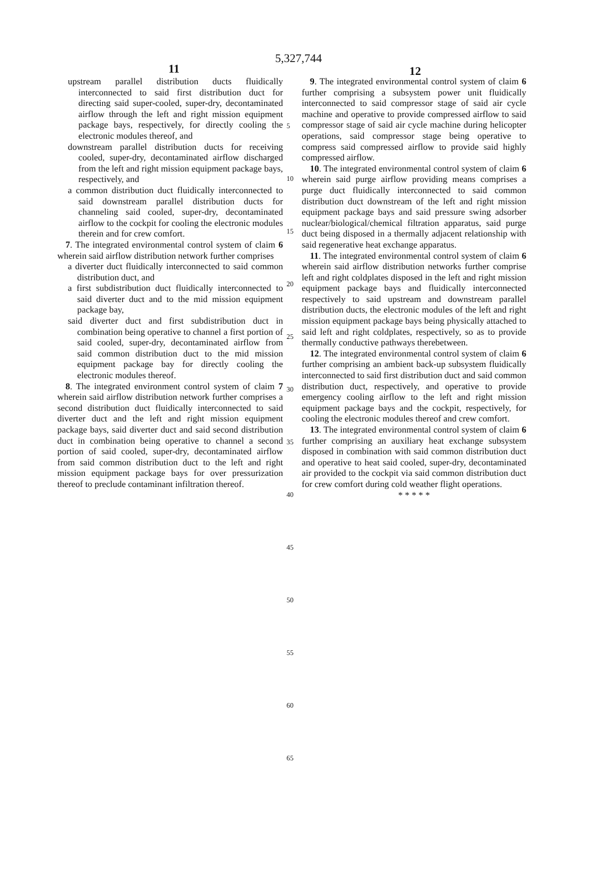5,327,744
11 12
upstream parallel distribution ducts fluidically interconnected to said first distribution duct for directing said super-cooled, super-dry, decontaminated airflow through the left and right mission equipment package bays, respectively, for directly cooling the electronic modules thereof, and
downstream parallel distribution ducts for receiving cooled, super-dry, decontaminated airflow discharged from the left and right mission equipment package bays, respectively, and
a common distribution duct fluidically interconnected to said downstream parallel distribution ducts for channeling said cooled, super-dry, decontaminated airflow to the cockpit for cooling the electronic modules therein and for crew comfort.
7. The integrated environmental control system of claim 6 wherein said airflow distribution network further comprises
a diverter duct fluidically interconnected to said common distribution duct, and
a first subdistribution duct fluidically interconnected to said diverter duct and to the mid mission equipment package bay,
said diverter duct and first subdistribution duct in combination being operative to channel a first portion of said cooled, super-dry, decontaminated airflow from said common distribution duct to the mid mission equipment package bay for directly cooling the electronic modules thereof.
8. The integrated environment control system of claim 7 wherein said airflow distribution network further comprises a second distribution duct fluidically interconnected to said diverter duct and the left and right mission equipment package bays, said diverter duct and said second distribution duct in combination being operative to channel a second portion of said cooled, super-dry, decontaminated airflow from said common distribution duct to the left and right mission equipment package bays for over pressurization thereof to preclude contaminant infiltration thereof.
5
10
15
20
25
30
35
40
45
50
55
60
65
9. The integrated environmental control system of claim 6 further comprising a subsystem power unit fluidically interconnected to said compressor stage of said air cycle machine and operative to provide compressed airflow to said compressor stage of said air cycle machine during helicopter operations, said compressor stage being operative to compress said compressed airflow to provide said highly compressed airflow.
10. The integrated environmental control system of claim 6 wherein said purge airflow providing means comprises a purge duct fluidically interconnected to said common distribution duct downstream of the left and right mission equipment package bays and said pressure swing adsorber nuclear/biological/chemical filtration apparatus, said purge duct being disposed in a thermally adjacent relationship with said regenerative heat exchange apparatus.
11. The integrated environmental control system of claim 6 wherein said airflow distribution networks further comprise left and right coldplates disposed in the left and right mission equipment package bays and fluidically interconnected respectively to said upstream and downstream parallel distribution ducts, the electronic modules of the left and right mission equipment package bays being physically attached to said left and right coldplates, respectively, so as to provide thermally conductive pathways therebetween.
12. The integrated environmental control system of claim 6 further comprising an ambient back-up subsystem fluidically interconnected to said first distribution duct and said common distribution duct, respectively, and operative to provide emergency cooling airflow to the left and right mission equipment package bays and the cockpit, respectively, for cooling the electronic modules thereof and crew comfort.
13. The integrated environmental control system of claim 6 further comprising an auxiliary heat exchange subsystem disposed in combination with said common distribution duct and operative to heat said cooled, super-dry, decontaminated air provided to the cockpit via said common distribution duct for crew comfort during cold weather flight operations.
* * * * *